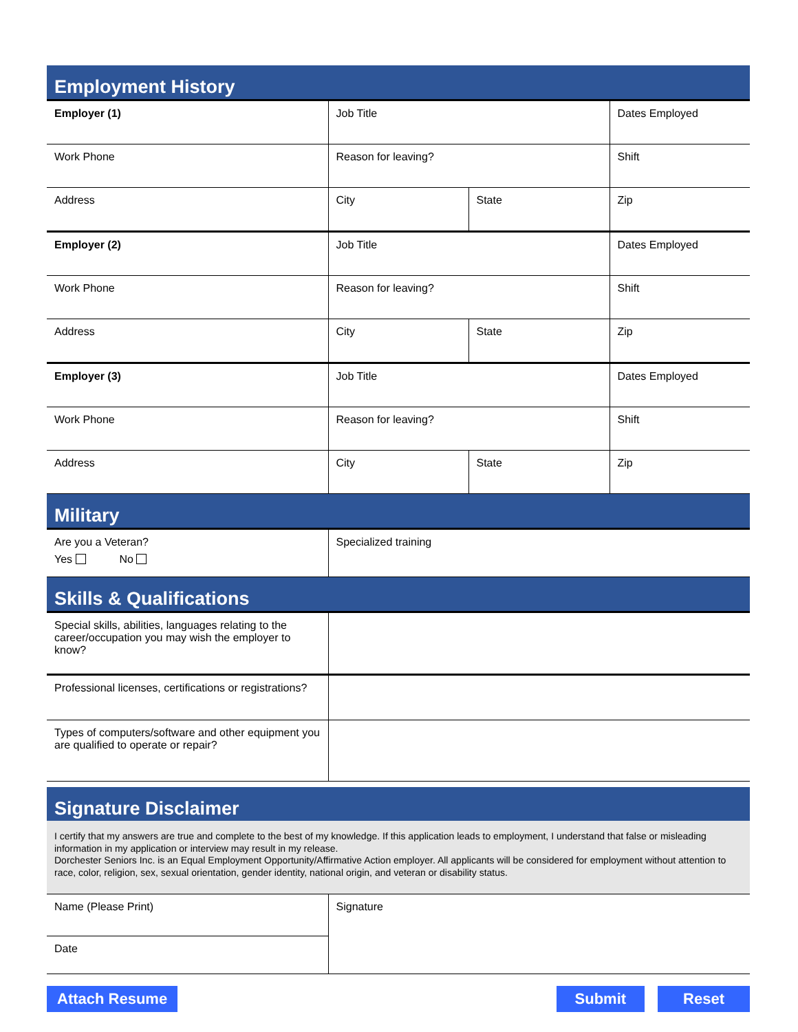Employment History
| Employer (1) | Job Title | | Dates Employed |
| Work Phone | Reason for leaving? | | Shift |
| Address | City | State | Zip |
| Employer (2) | Job Title | | Dates Employed |
| Work Phone | Reason for leaving? | | Shift |
| Address | City | State | Zip |
| Employer (3) | Job Title | | Dates Employed |
| Work Phone | Reason for leaving? | | Shift |
| Address | City | State | Zip |
Military
| Are you a Veteran? Yes No | Specialized training |
Skills & Qualifications
| Special skills, abilities, languages relating to the career/occupation you may wish the employer to know? | |
| Professional licenses, certifications or registrations? | |
| Types of computers/software and other equipment you are qualified to operate or repair? | |
Signature Disclaimer
I certify that my answers are true and complete to the best of my knowledge. If this application leads to employment, I understand that false or misleading information in my application or interview may result in my release.
Dorchester Seniors Inc. is an Equal Employment Opportunity/Affirmative Action employer. All applicants will be considered for employment without attention to race, color, religion, sex, sexual orientation, gender identity, national origin, and veteran or disability status.
| Name (Please Print) | Signature |
| Date | |
Attach Resume Submit Reset